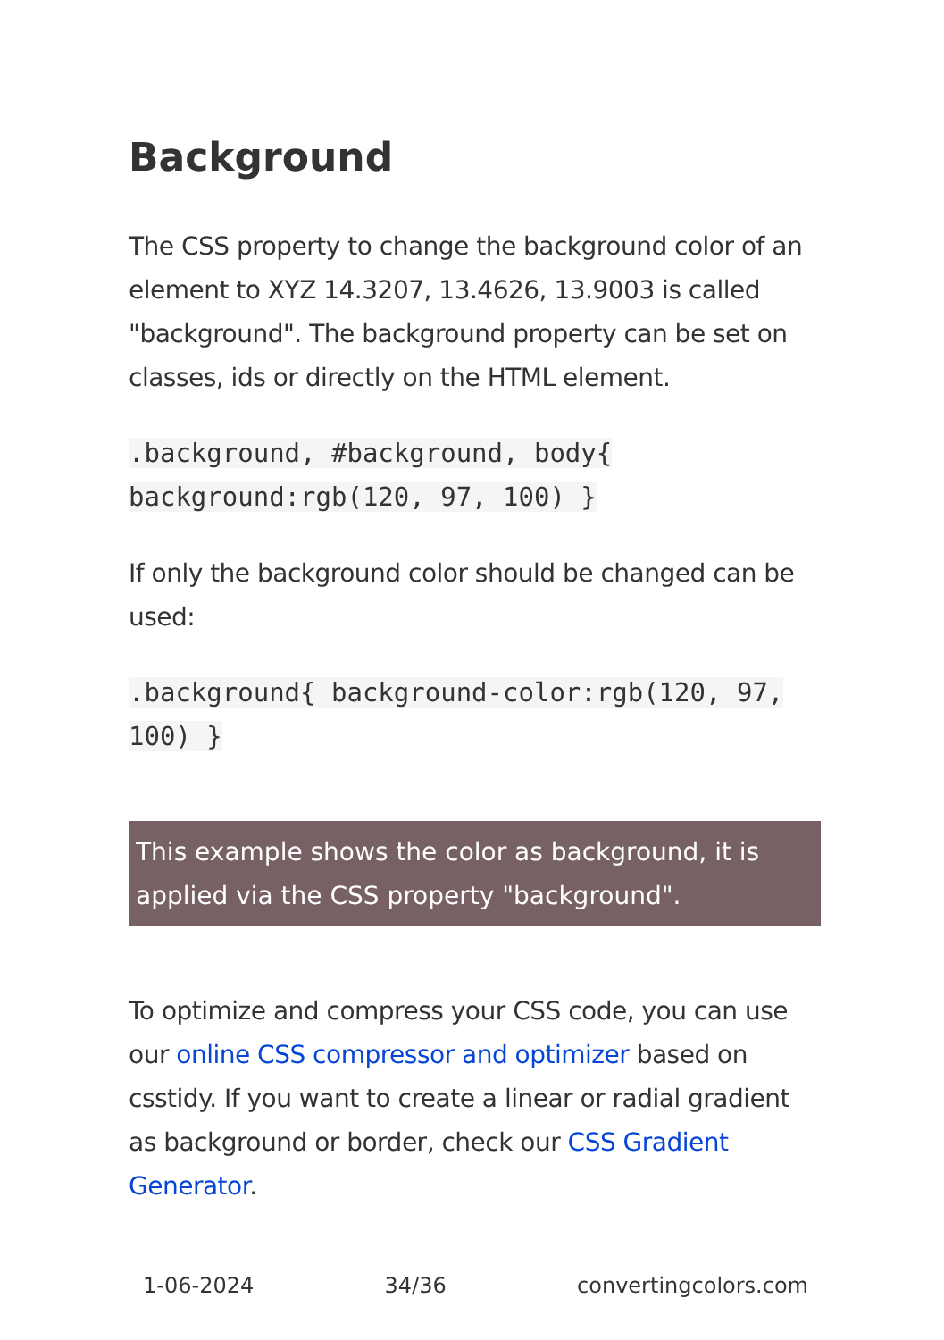Background
The CSS property to change the background color of an element to XYZ 14.3207, 13.4626, 13.9003 is called "background". The background property can be set on classes, ids or directly on the HTML element.
.background, #background, body{ background:rgb(120, 97, 100) }
If only the background color should be changed can be used:
.background{ background-color:rgb(120, 97, 100) }
This example shows the color as background, it is applied via the CSS property "background".
To optimize and compress your CSS code, you can use our online CSS compressor and optimizer based on csstidy. If you want to create a linear or radial gradient as background or border, check our CSS Gradient Generator.
1-06-2024 34/36 convertingcolors.com